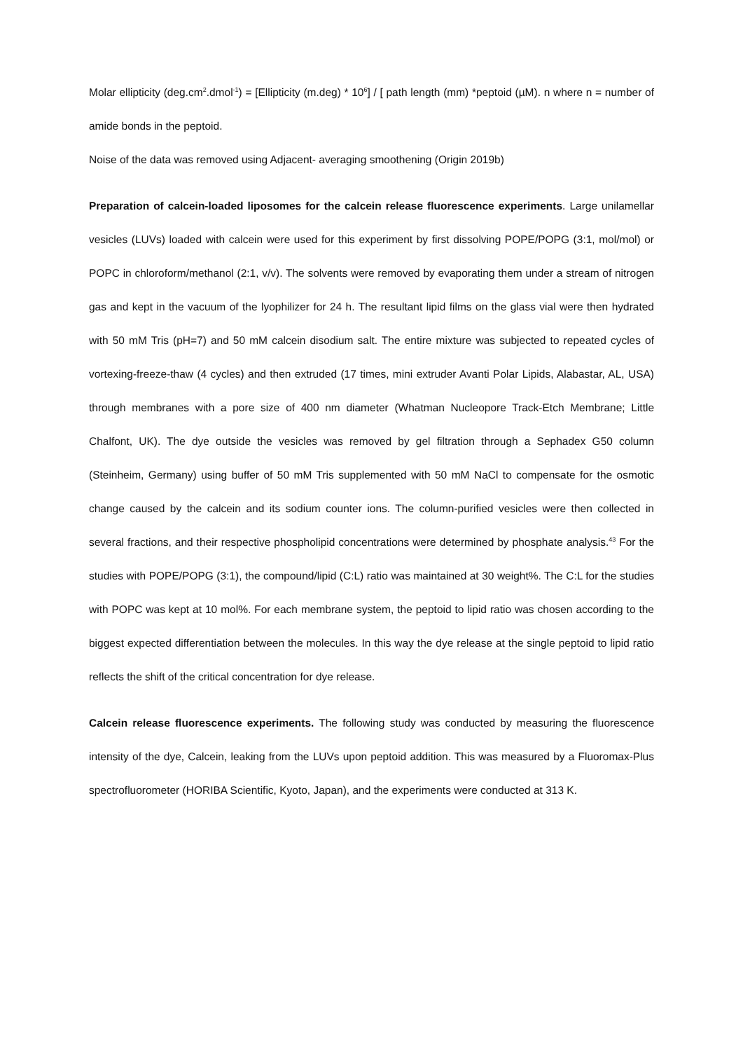Molar ellipticity (deg.cm<sup>2</sup>.dmol<sup>-1</sup>) = [Ellipticity (m.deg) * 10<sup>6</sup>] / [ path length (mm) *peptoid (µM). n where n = number of amide bonds in the peptoid.
Noise of the data was removed using Adjacent- averaging smoothening (Origin 2019b)
Preparation of calcein-loaded liposomes for the calcein release fluorescence experiments. Large unilamellar vesicles (LUVs) loaded with calcein were used for this experiment by first dissolving POPE/POPG (3:1, mol/mol) or POPC in chloroform/methanol (2:1, v/v). The solvents were removed by evaporating them under a stream of nitrogen gas and kept in the vacuum of the lyophilizer for 24 h. The resultant lipid films on the glass vial were then hydrated with 50 mM Tris (pH=7) and 50 mM calcein disodium salt. The entire mixture was subjected to repeated cycles of vortexing-freeze-thaw (4 cycles) and then extruded (17 times, mini extruder Avanti Polar Lipids, Alabastar, AL, USA) through membranes with a pore size of 400 nm diameter (Whatman Nucleopore Track-Etch Membrane; Little Chalfont, UK). The dye outside the vesicles was removed by gel filtration through a Sephadex G50 column (Steinheim, Germany) using buffer of 50 mM Tris supplemented with 50 mM NaCl to compensate for the osmotic change caused by the calcein and its sodium counter ions. The column-purified vesicles were then collected in several fractions, and their respective phospholipid concentrations were determined by phosphate analysis.<sup>43</sup> For the studies with POPE/POPG (3:1), the compound/lipid (C:L) ratio was maintained at 30 weight%. The C:L for the studies with POPC was kept at 10 mol%. For each membrane system, the peptoid to lipid ratio was chosen according to the biggest expected differentiation between the molecules. In this way the dye release at the single peptoid to lipid ratio reflects the shift of the critical concentration for dye release.
Calcein release fluorescence experiments. The following study was conducted by measuring the fluorescence intensity of the dye, Calcein, leaking from the LUVs upon peptoid addition. This was measured by a Fluoromax-Plus spectrofluorometer (HORIBA Scientific, Kyoto, Japan), and the experiments were conducted at 313 K.